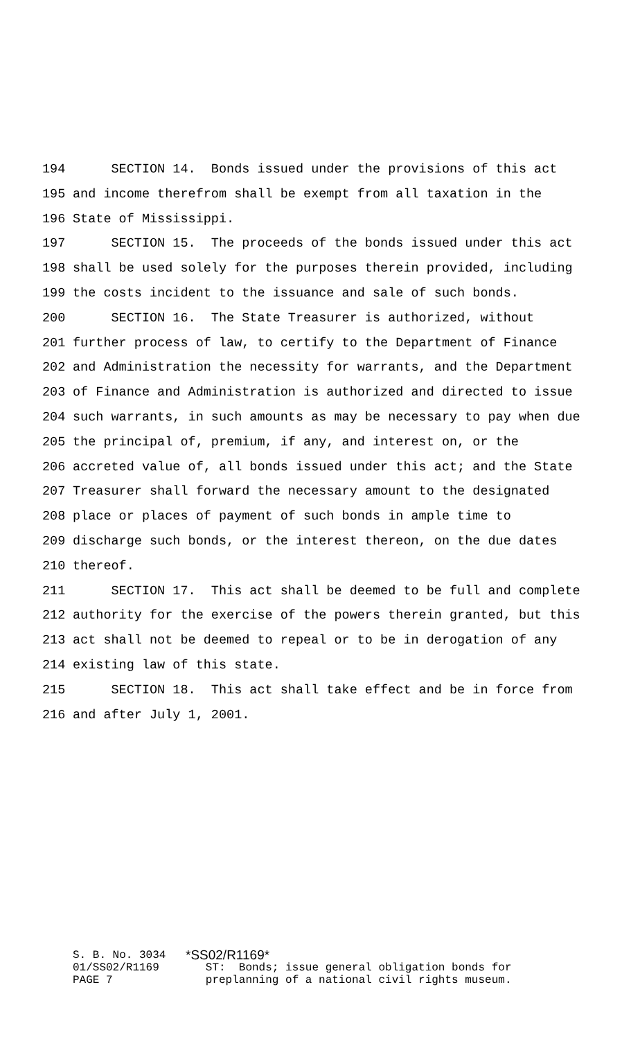194 SECTION 14. Bonds issued under the provisions of this act
195 and income therefrom shall be exempt from all taxation in the
196 State of Mississippi.
197 SECTION 15. The proceeds of the bonds issued under this act
198 shall be used solely for the purposes therein provided, including
199 the costs incident to the issuance and sale of such bonds.
200 SECTION 16. The State Treasurer is authorized, without
201 further process of law, to certify to the Department of Finance
202 and Administration the necessity for warrants, and the Department
203 of Finance and Administration is authorized and directed to issue
204 such warrants, in such amounts as may be necessary to pay when due
205 the principal of, premium, if any, and interest on, or the
206 accreted value of, all bonds issued under this act; and the State
207 Treasurer shall forward the necessary amount to the designated
208 place or places of payment of such bonds in ample time to
209 discharge such bonds, or the interest thereon, on the due dates
210 thereof.
211 SECTION 17. This act shall be deemed to be full and complete
212 authority for the exercise of the powers therein granted, but this
213 act shall not be deemed to repeal or to be in derogation of any
214 existing law of this state.
215 SECTION 18. This act shall take effect and be in force from
216 and after July 1, 2001.
S. B. No. 3034 *SS02/R1169*
01/SS02/R1169 ST: Bonds; issue general obligation bonds for
PAGE 7 preplanning of a national civil rights museum.